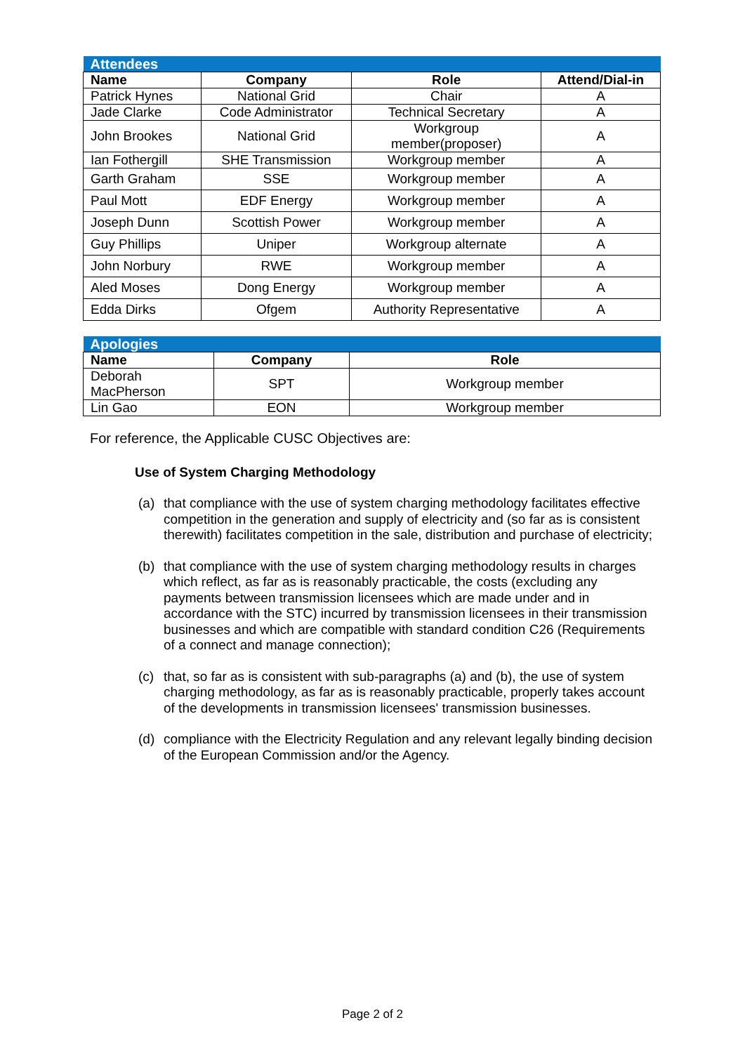| Attendees | | | |
| --- | --- | --- | --- |
| Name | Company | Role | Attend/Dial-in |
| Patrick Hynes | National Grid | Chair | A |
| Jade Clarke | Code Administrator | Technical Secretary | A |
| John Brookes | National Grid | Workgroup member(proposer) | A |
| Ian Fothergill | SHE Transmission | Workgroup member | A |
| Garth Graham | SSE | Workgroup member | A |
| Paul Mott | EDF Energy | Workgroup member | A |
| Joseph Dunn | Scottish Power | Workgroup member | A |
| Guy Phillips | Uniper | Workgroup alternate | A |
| John Norbury | RWE | Workgroup member | A |
| Aled Moses | Dong Energy | Workgroup member | A |
| Edda Dirks | Ofgem | Authority Representative | A |
| Apologies | | |
| --- | --- | --- |
| Name | Company | Role |
| Deborah MacPherson | SPT | Workgroup member |
| Lin Gao | EON | Workgroup member |
For reference, the Applicable CUSC Objectives are:
Use of System Charging Methodology
(a) that compliance with the use of system charging methodology facilitates effective competition in the generation and supply of electricity and (so far as is consistent therewith) facilitates competition in the sale, distribution and purchase of electricity;
(b) that compliance with the use of system charging methodology results in charges which reflect, as far as is reasonably practicable, the costs (excluding any payments between transmission licensees which are made under and in accordance with the STC) incurred by transmission licensees in their transmission businesses and which are compatible with standard condition C26 (Requirements of a connect and manage connection);
(c) that, so far as is consistent with sub-paragraphs (a) and (b), the use of system charging methodology, as far as is reasonably practicable, properly takes account of the developments in transmission licensees' transmission businesses.
(d) compliance with the Electricity Regulation and any relevant legally binding decision of the European Commission and/or the Agency.
Page 2 of 2